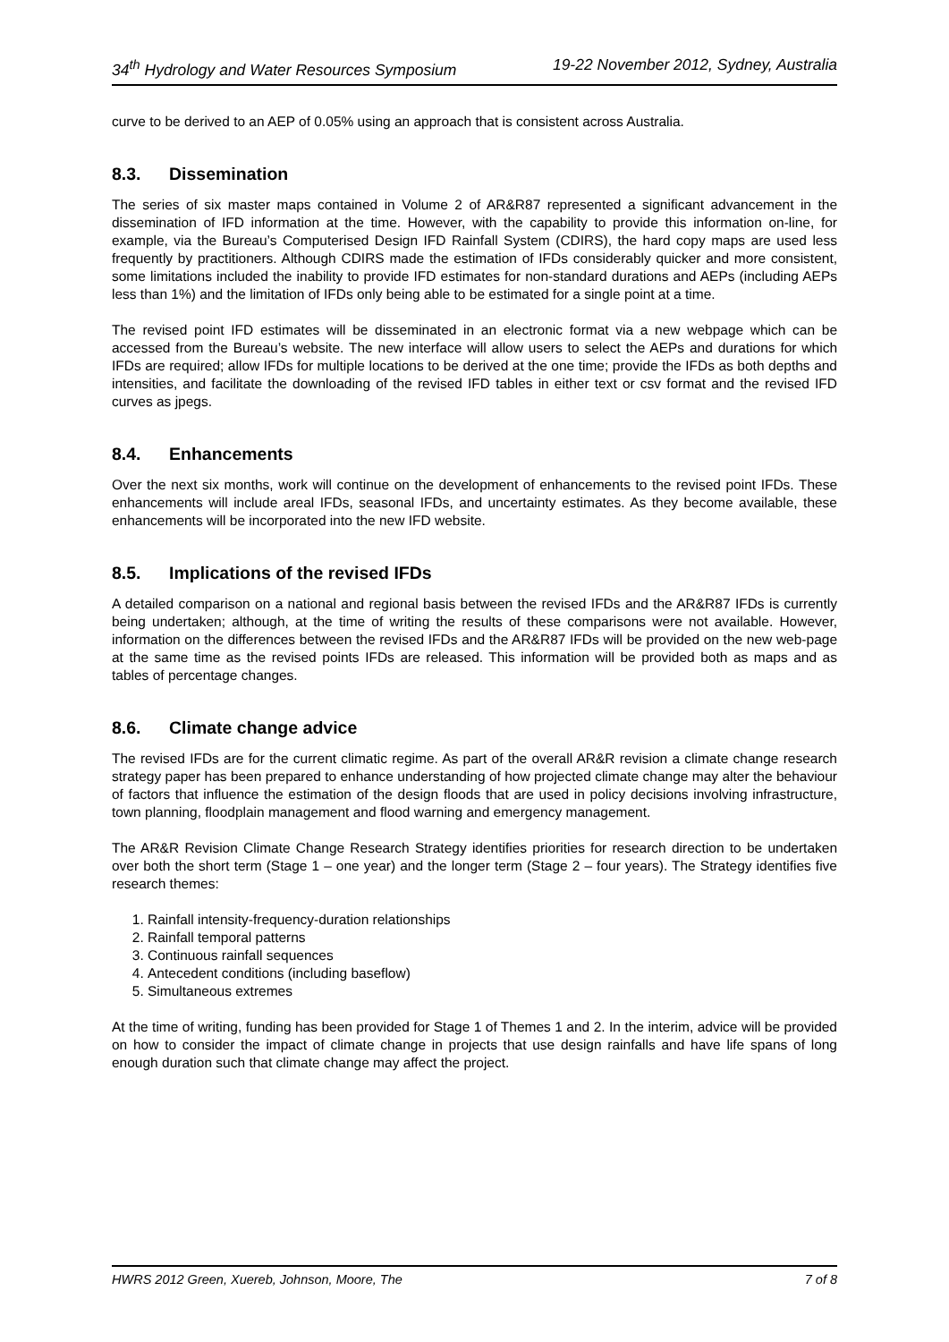34<sup>th</sup> Hydrology and Water Resources Symposium 19-22 November 2012, Sydney, Australia
curve to be derived to an AEP of 0.05% using an approach that is consistent across Australia.
8.3. Dissemination
The series of six master maps contained in Volume 2 of AR&R87 represented a significant advancement in the dissemination of IFD information at the time. However, with the capability to provide this information on-line, for example, via the Bureau’s Computerised Design IFD Rainfall System (CDIRS), the hard copy maps are used less frequently by practitioners. Although CDIRS made the estimation of IFDs considerably quicker and more consistent, some limitations included the inability to provide IFD estimates for non-standard durations and AEPs (including AEPs less than 1%) and the limitation of IFDs only being able to be estimated for a single point at a time.
The revised point IFD estimates will be disseminated in an electronic format via a new webpage which can be accessed from the Bureau’s website. The new interface will allow users to select the AEPs and durations for which IFDs are required; allow IFDs for multiple locations to be derived at the one time; provide the IFDs as both depths and intensities, and facilitate the downloading of the revised IFD tables in either text or csv format and the revised IFD curves as jpegs.
8.4. Enhancements
Over the next six months, work will continue on the development of enhancements to the revised point IFDs. These enhancements will include areal IFDs, seasonal IFDs, and uncertainty estimates. As they become available, these enhancements will be incorporated into the new IFD website.
8.5. Implications of the revised IFDs
A detailed comparison on a national and regional basis between the revised IFDs and the AR&R87 IFDs is currently being undertaken; although, at the time of writing the results of these comparisons were not available. However, information on the differences between the revised IFDs and the AR&R87 IFDs will be provided on the new web-page at the same time as the revised points IFDs are released. This information will be provided both as maps and as tables of percentage changes.
8.6. Climate change advice
The revised IFDs are for the current climatic regime. As part of the overall AR&R revision a climate change research strategy paper has been prepared to enhance understanding of how projected climate change may alter the behaviour of factors that influence the estimation of the design floods that are used in policy decisions involving infrastructure, town planning, floodplain management and flood warning and emergency management.
The AR&R Revision Climate Change Research Strategy identifies priorities for research direction to be undertaken over both the short term (Stage 1 – one year) and the longer term (Stage 2 – four years). The Strategy identifies five research themes:
1. Rainfall intensity-frequency-duration relationships
2. Rainfall temporal patterns
3. Continuous rainfall sequences
4. Antecedent conditions (including baseflow)
5. Simultaneous extremes
At the time of writing, funding has been provided for Stage 1 of Themes 1 and 2. In the interim, advice will be provided on how to consider the impact of climate change in projects that use design rainfalls and have life spans of long enough duration such that climate change may affect the project.
HWRS 2012 Green, Xuereb, Johnson, Moore, The 7 of 8